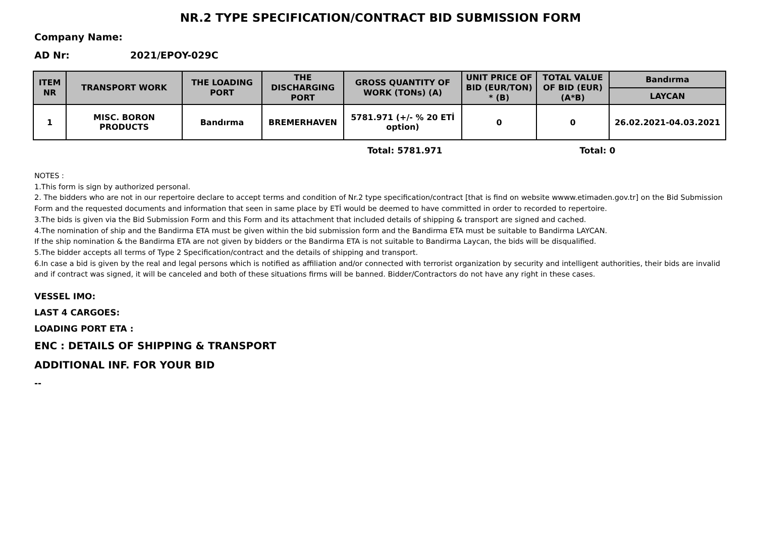NR.2 TYPE SPECIFICATION/CONTRACT BID SUBMISSION FORM
Company Name:
AD Nr: 2021/EPOY-029C
| ITEM NR | TRANSPORT WORK | THE LOADING PORT | THE DISCHARGING PORT | GROSS QUANTITY OF WORK (TONs) (A) | UNIT PRICE OF BID (EUR/TON) * (B) | TOTAL VALUE OF BID (EUR) (A*B) | Bandırma |
| --- | --- | --- | --- | --- | --- | --- | --- |
| | | | | | | | LAYCAN |
| 1 | MISC. BORON PRODUCTS | Bandırma | BREMERHAVEN | 5781.971 (+/- % 20 ETİ option) | 0 | 0 | 26.02.2021-04.03.2021 |
Total: 5781.971 Total: 0
NOTES :
1.This form is sign by authorized personal.
2. The bidders who are not in our repertoire declare to accept terms and condition of Nr.2 type specification/contract [that is find on website wwww.etimaden.gov.tr] on the Bid Submission Form and the requested documents and information that seen in same place by ETİ would be deemed to have committed in order to recorded to repertoire.
3.The bids is given via the Bid Submission Form and this Form and its attachment that included details of shipping & transport are signed and cached.
4.The nomination of ship and the Bandirma ETA must be given within the bid submission form and the Bandirma ETA must be suitable to Bandirma LAYCAN.
If the ship nomination & the Bandirma ETA are not given by bidders or the Bandirma ETA is not suitable to Bandirma Laycan, the bids will be disqualified.
5.The bidder accepts all terms of Type 2 Specification/contract and the details of shipping and transport.
6.In case a bid is given by the real and legal persons which is notified as affiliation and/or connected with terrorist organization by security and intelligent authorities, their bids are invalid and if contract was signed, it will be canceled and both of these situations firms will be banned. Bidder/Contractors do not have any right in these cases.
VESSEL IMO:
LAST 4 CARGOES:
LOADING PORT ETA :
ENC : DETAILS OF SHIPPING & TRANSPORT
ADDITIONAL INF. FOR YOUR BID
--